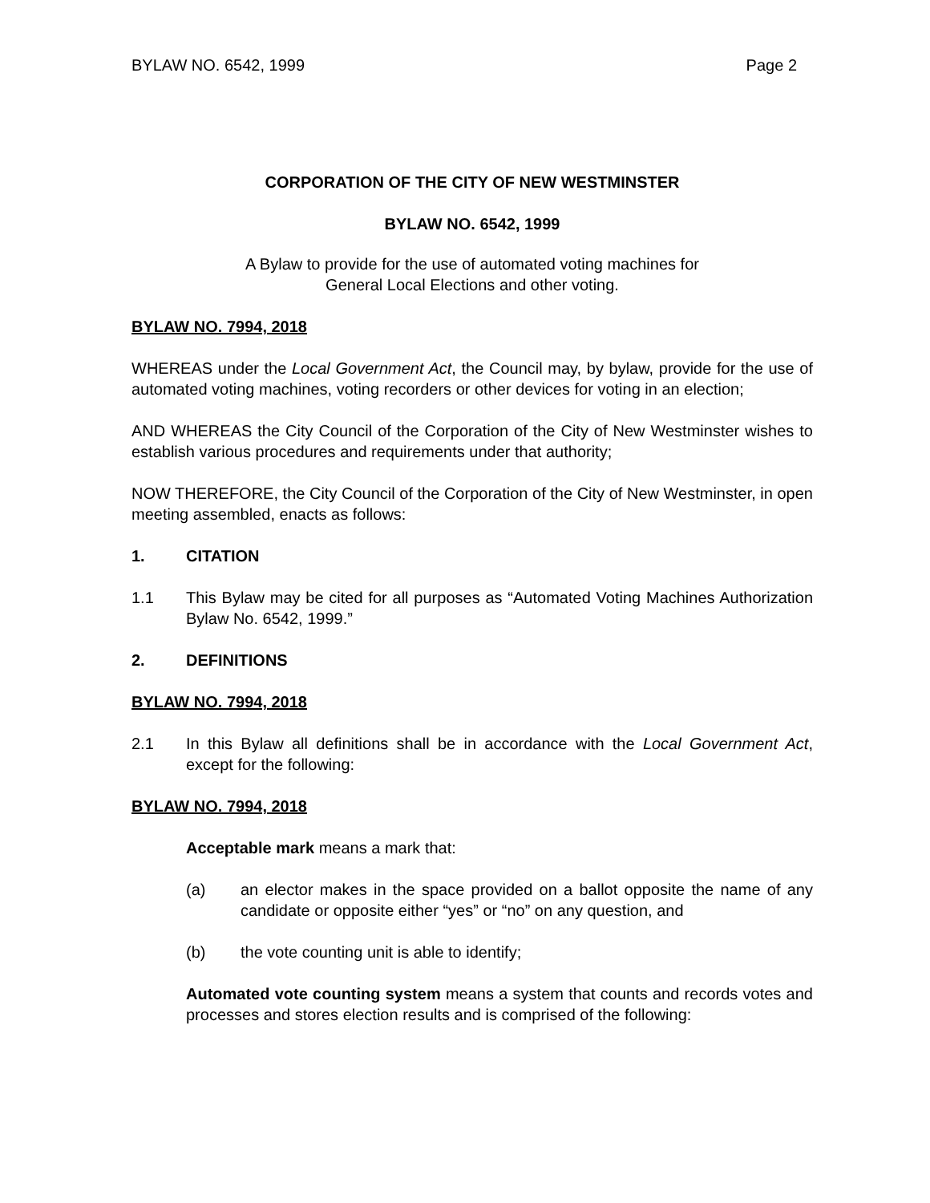BYLAW NO. 6542, 1999 Page 2
CORPORATION OF THE CITY OF NEW WESTMINSTER
BYLAW NO. 6542, 1999
A Bylaw to provide for the use of automated voting machines for
General Local Elections and other voting.
BYLAW NO. 7994, 2018
WHEREAS under the Local Government Act, the Council may, by bylaw, provide for the use of automated voting machines, voting recorders or other devices for voting in an election;
AND WHEREAS the City Council of the Corporation of the City of New Westminster wishes to establish various procedures and requirements under that authority;
NOW THEREFORE, the City Council of the Corporation of the City of New Westminster, in open meeting assembled, enacts as follows:
1. CITATION
1.1 This Bylaw may be cited for all purposes as “Automated Voting Machines Authorization Bylaw No. 6542, 1999.”
2. DEFINITIONS
BYLAW NO. 7994, 2018
2.1 In this Bylaw all definitions shall be in accordance with the Local Government Act, except for the following:
BYLAW NO. 7994, 2018
Acceptable mark means a mark that:
(a) an elector makes in the space provided on a ballot opposite the name of any candidate or opposite either “yes” or “no” on any question, and
(b) the vote counting unit is able to identify;
Automated vote counting system means a system that counts and records votes and processes and stores election results and is comprised of the following: